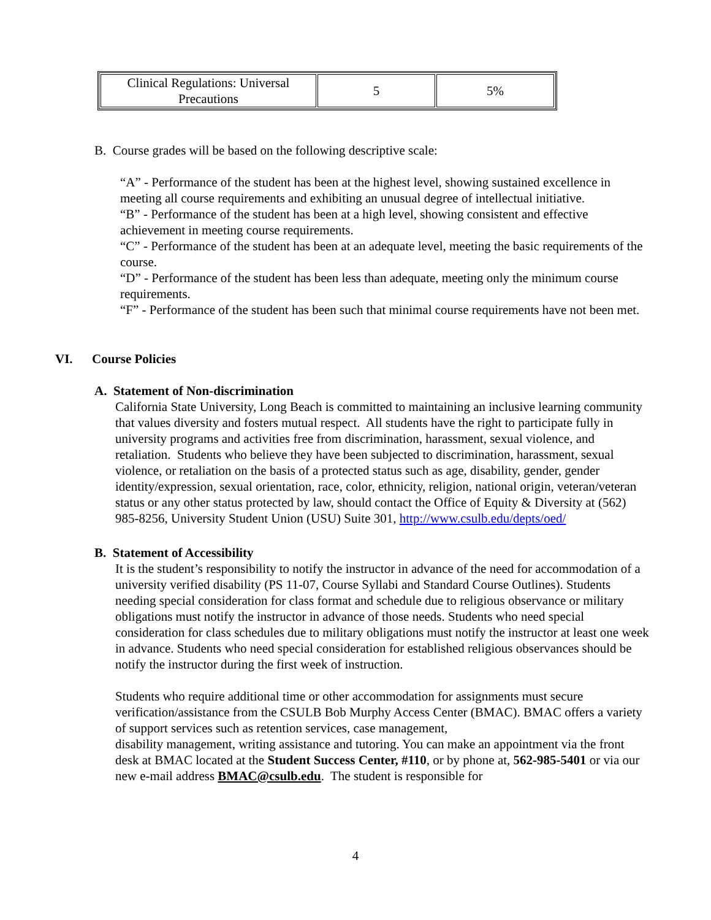| Clinical Regulations: Universal Precautions | 5 | 5% |
B. Course grades will be based on the following descriptive scale:
“A” - Performance of the student has been at the highest level, showing sustained excellence in meeting all course requirements and exhibiting an unusual degree of intellectual initiative.
“B” - Performance of the student has been at a high level, showing consistent and effective achievement in meeting course requirements.
“C” - Performance of the student has been at an adequate level, meeting the basic requirements of the course.
“D” - Performance of the student has been less than adequate, meeting only the minimum course requirements.
“F” - Performance of the student has been such that minimal course requirements have not been met.
VI. Course Policies
A. Statement of Non-discrimination
California State University, Long Beach is committed to maintaining an inclusive learning community that values diversity and fosters mutual respect. All students have the right to participate fully in university programs and activities free from discrimination, harassment, sexual violence, and retaliation. Students who believe they have been subjected to discrimination, harassment, sexual violence, or retaliation on the basis of a protected status such as age, disability, gender, gender identity/expression, sexual orientation, race, color, ethnicity, religion, national origin, veteran/veteran status or any other status protected by law, should contact the Office of Equity & Diversity at (562) 985-8256, University Student Union (USU) Suite 301, http://www.csulb.edu/depts/oed/
B. Statement of Accessibility
It is the student’s responsibility to notify the instructor in advance of the need for accommodation of a university verified disability (PS 11-07, Course Syllabi and Standard Course Outlines). Students needing special consideration for class format and schedule due to religious observance or military obligations must notify the instructor in advance of those needs. Students who need special consideration for class schedules due to military obligations must notify the instructor at least one week in advance. Students who need special consideration for established religious observances should be notify the instructor during the first week of instruction.
Students who require additional time or other accommodation for assignments must secure verification/assistance from the CSULB Bob Murphy Access Center (BMAC). BMAC offers a variety of support services such as retention services, case management,
disability management, writing assistance and tutoring. You can make an appointment via the front desk at BMAC located at the Student Success Center, #110, or by phone at, 562-985-5401 or via our new e-mail address BMAC@csulb.edu. The student is responsible for
4